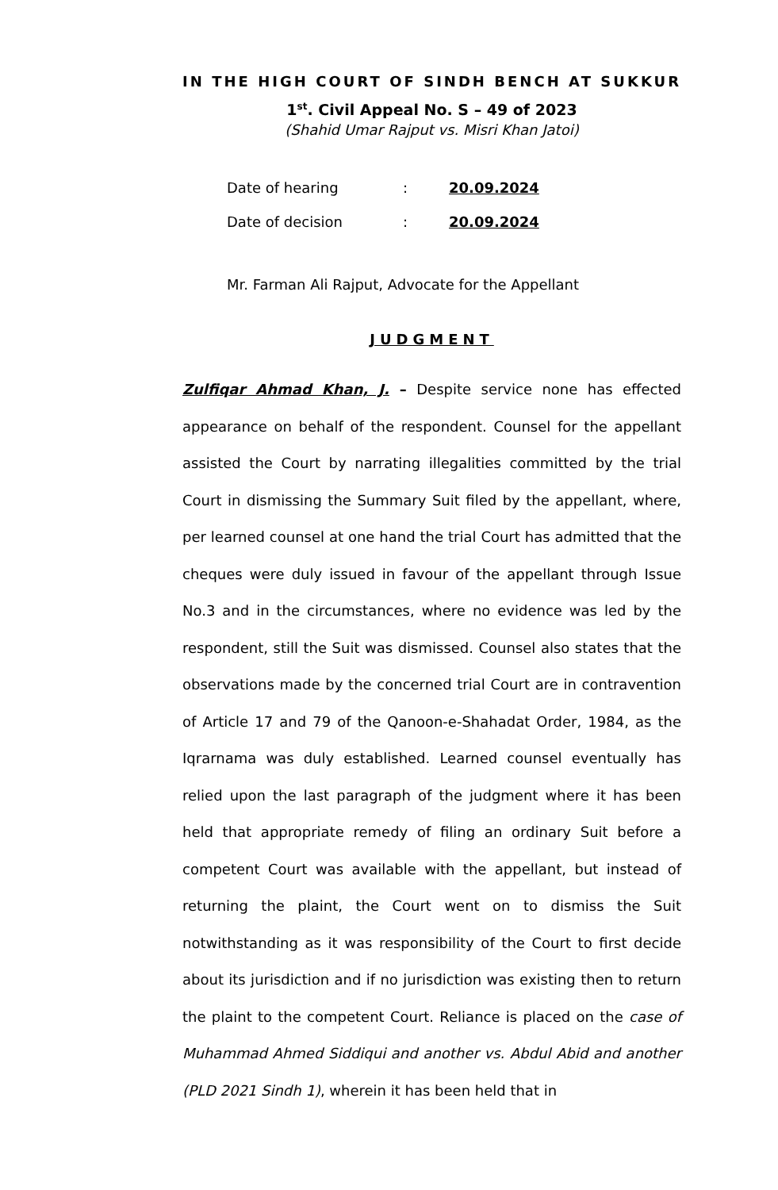IN THE HIGH COURT OF SINDH BENCH AT SUKKUR
1<sup>st</sup>. Civil Appeal No. S – 49 of 2023
(Shahid Umar Rajput vs. Misri Khan Jatoi)
| Date of hearing | : | 20.09.2024 |
| Date of decision | : | 20.09.2024 |
Mr. Farman Ali Rajput, Advocate for the Appellant
JUDGMENT
Zulfiqar Ahmad Khan, J. – Despite service none has effected appearance on behalf of the respondent. Counsel for the appellant assisted the Court by narrating illegalities committed by the trial Court in dismissing the Summary Suit filed by the appellant, where, per learned counsel at one hand the trial Court has admitted that the cheques were duly issued in favour of the appellant through Issue No.3 and in the circumstances, where no evidence was led by the respondent, still the Suit was dismissed. Counsel also states that the observations made by the concerned trial Court are in contravention of Article 17 and 79 of the Qanoon-e-Shahadat Order, 1984, as the Iqrarnama was duly established. Learned counsel eventually has relied upon the last paragraph of the judgment where it has been held that appropriate remedy of filing an ordinary Suit before a competent Court was available with the appellant, but instead of returning the plaint, the Court went on to dismiss the Suit notwithstanding as it was responsibility of the Court to first decide about its jurisdiction and if no jurisdiction was existing then to return the plaint to the competent Court. Reliance is placed on the case of Muhammad Ahmed Siddiqui and another vs. Abdul Abid and another (PLD 2021 Sindh 1), wherein it has been held that in